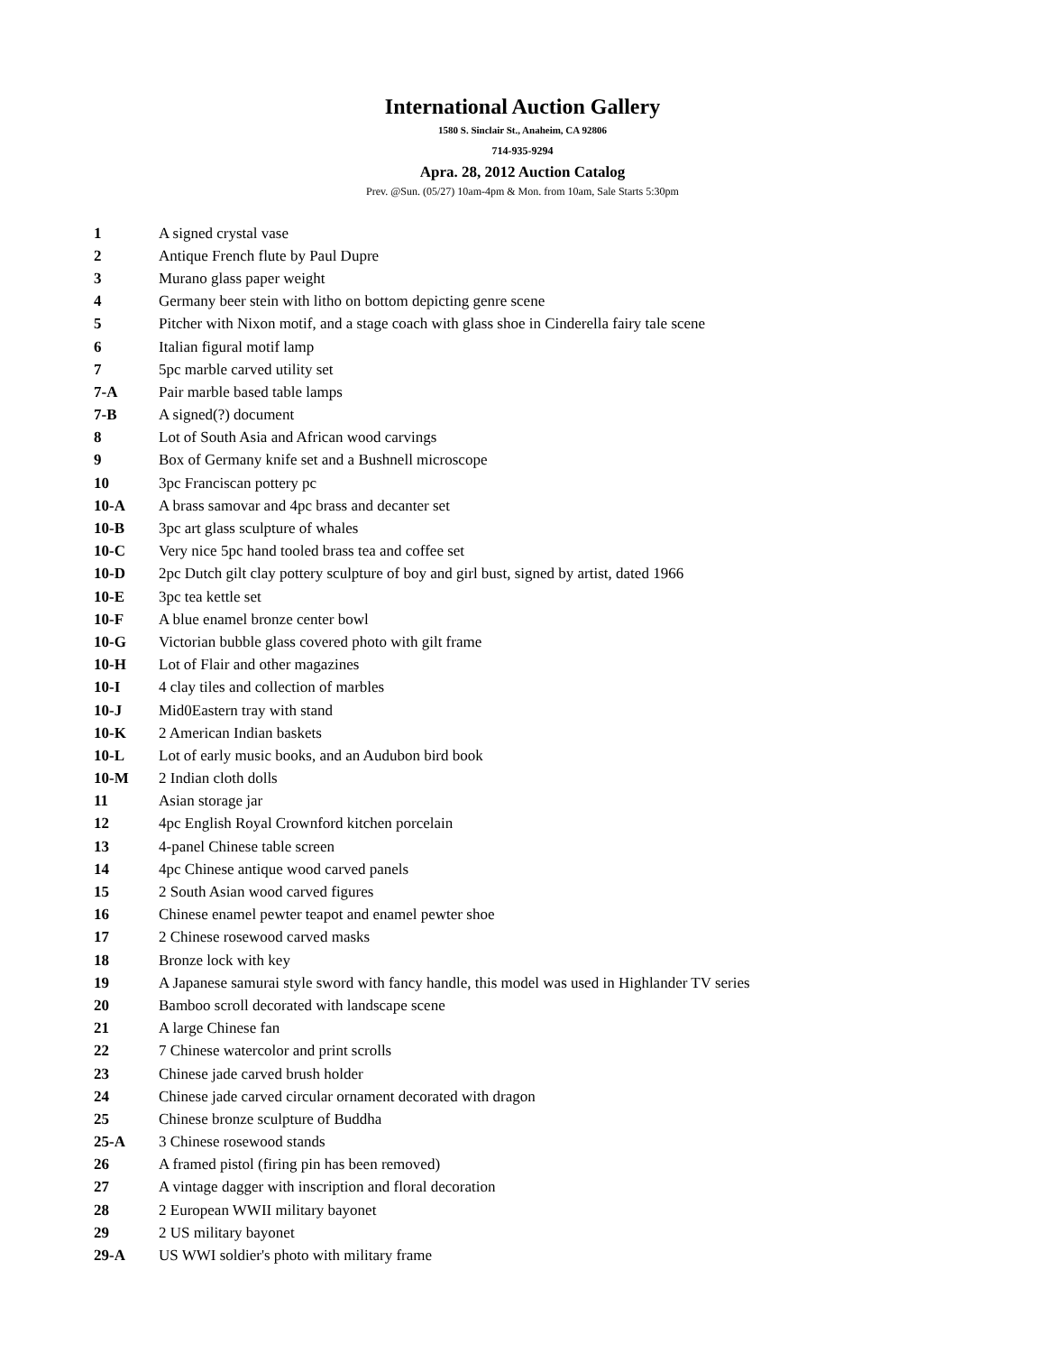International Auction Gallery
1580 S. Sinclair St., Anaheim, CA 92806
714-935-9294
Apra. 28, 2012 Auction Catalog
Prev. @Sun. (05/27) 10am-4pm & Mon. from 10am, Sale Starts 5:30pm
| 1 | A signed crystal vase |
| 2 | Antique French flute by Paul Dupre |
| 3 | Murano glass paper weight |
| 4 | Germany beer stein with litho on bottom depicting genre scene |
| 5 | Pitcher with Nixon motif, and a stage coach with glass shoe in Cinderella fairy tale scene |
| 6 | Italian figural motif lamp |
| 7 | 5pc marble carved utility set |
| 7-A | Pair marble based table lamps |
| 7-B | A signed(?) document |
| 8 | Lot of South Asia and African wood carvings |
| 9 | Box of Germany knife set and a Bushnell microscope |
| 10 | 3pc Franciscan pottery pc |
| 10-A | A brass samovar and 4pc brass and decanter set |
| 10-B | 3pc art glass sculpture of whales |
| 10-C | Very nice 5pc hand tooled brass tea and coffee set |
| 10-D | 2pc Dutch gilt clay pottery sculpture of boy and girl bust, signed by artist, dated 1966 |
| 10-E | 3pc tea kettle set |
| 10-F | A blue enamel bronze center bowl |
| 10-G | Victorian bubble glass covered photo with gilt frame |
| 10-H | Lot of Flair and other magazines |
| 10-I | 4 clay tiles and collection of marbles |
| 10-J | Mid0Eastern tray with stand |
| 10-K | 2 American Indian baskets |
| 10-L | Lot of early music books, and an Audubon bird book |
| 10-M | 2 Indian cloth dolls |
| 11 | Asian storage jar |
| 12 | 4pc English Royal Crownford kitchen porcelain |
| 13 | 4-panel Chinese table screen |
| 14 | 4pc Chinese antique wood carved panels |
| 15 | 2 South Asian wood carved figures |
| 16 | Chinese enamel pewter teapot and enamel pewter shoe |
| 17 | 2 Chinese rosewood carved masks |
| 18 | Bronze lock with key |
| 19 | A Japanese samurai style sword with fancy handle, this model was used in Highlander TV series |
| 20 | Bamboo scroll decorated with landscape scene |
| 21 | A large Chinese fan |
| 22 | 7 Chinese watercolor and print scrolls |
| 23 | Chinese jade carved brush holder |
| 24 | Chinese jade carved circular ornament decorated with dragon |
| 25 | Chinese bronze sculpture of Buddha |
| 25-A | 3 Chinese rosewood stands |
| 26 | A framed pistol (firing pin has been removed) |
| 27 | A vintage dagger with inscription and floral decoration |
| 28 | 2 European WWII military bayonet |
| 29 | 2 US military bayonet |
| 29-A | US WWI soldier's photo with military frame |